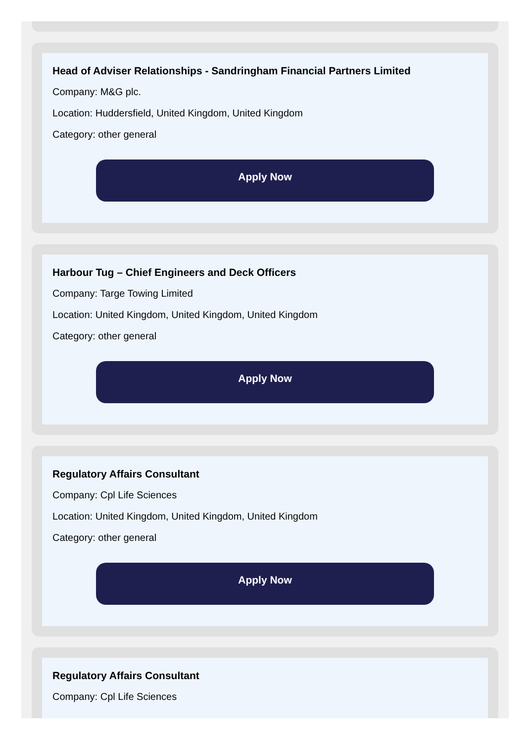Head of Adviser Relationships - Sandringham Financial Partners Limited
Company: M&G plc.
Location: Huddersfield, United Kingdom, United Kingdom
Category: other general
Apply Now
Harbour Tug – Chief Engineers and Deck Officers
Company: Targe Towing Limited
Location: United Kingdom, United Kingdom, United Kingdom
Category: other general
Apply Now
Regulatory Affairs Consultant
Company: Cpl Life Sciences
Location: United Kingdom, United Kingdom, United Kingdom
Category: other general
Apply Now
Regulatory Affairs Consultant
Company: Cpl Life Sciences